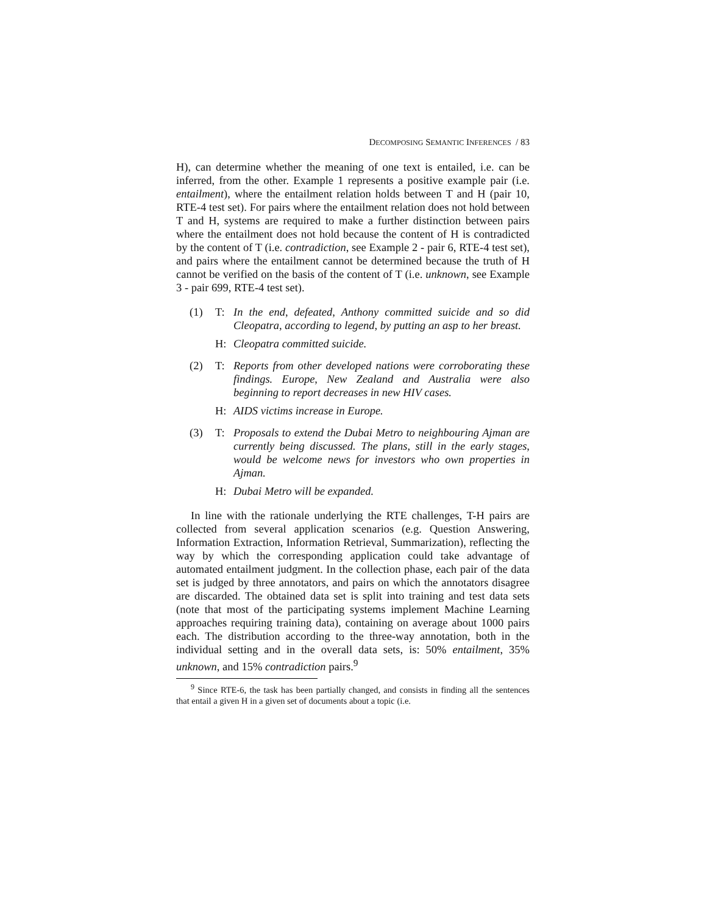DECOMPOSING SEMANTIC INFERENCES / 83
H), can determine whether the meaning of one text is entailed, i.e. can be inferred, from the other. Example 1 represents a positive example pair (i.e. entailment), where the entailment relation holds between T and H (pair 10, RTE-4 test set). For pairs where the entailment relation does not hold between T and H, systems are required to make a further distinction between pairs where the entailment does not hold because the content of H is contradicted by the content of T (i.e. contradiction, see Example 2 - pair 6, RTE-4 test set), and pairs where the entailment cannot be determined because the truth of H cannot be verified on the basis of the content of T (i.e. unknown, see Example 3 - pair 699, RTE-4 test set).
(1) T: In the end, defeated, Anthony committed suicide and so did Cleopatra, according to legend, by putting an asp to her breast.
H: Cleopatra committed suicide.
(2) T: Reports from other developed nations were corroborating these findings. Europe, New Zealand and Australia were also beginning to report decreases in new HIV cases.
H: AIDS victims increase in Europe.
(3) T: Proposals to extend the Dubai Metro to neighbouring Ajman are currently being discussed. The plans, still in the early stages, would be welcome news for investors who own properties in Ajman.
H: Dubai Metro will be expanded.
In line with the rationale underlying the RTE challenges, T-H pairs are collected from several application scenarios (e.g. Question Answering, Information Extraction, Information Retrieval, Summarization), reflecting the way by which the corresponding application could take advantage of automated entailment judgment. In the collection phase, each pair of the data set is judged by three annotators, and pairs on which the annotators disagree are discarded. The obtained data set is split into training and test data sets (note that most of the participating systems implement Machine Learning approaches requiring training data), containing on average about 1000 pairs each. The distribution according to the three-way annotation, both in the individual setting and in the overall data sets, is: 50% entailment, 35% unknown, and 15% contradiction pairs.<sup>9</sup>
<sup>9</sup> Since RTE-6, the task has been partially changed, and consists in finding all the sentences that entail a given H in a given set of documents about a topic (i.e.